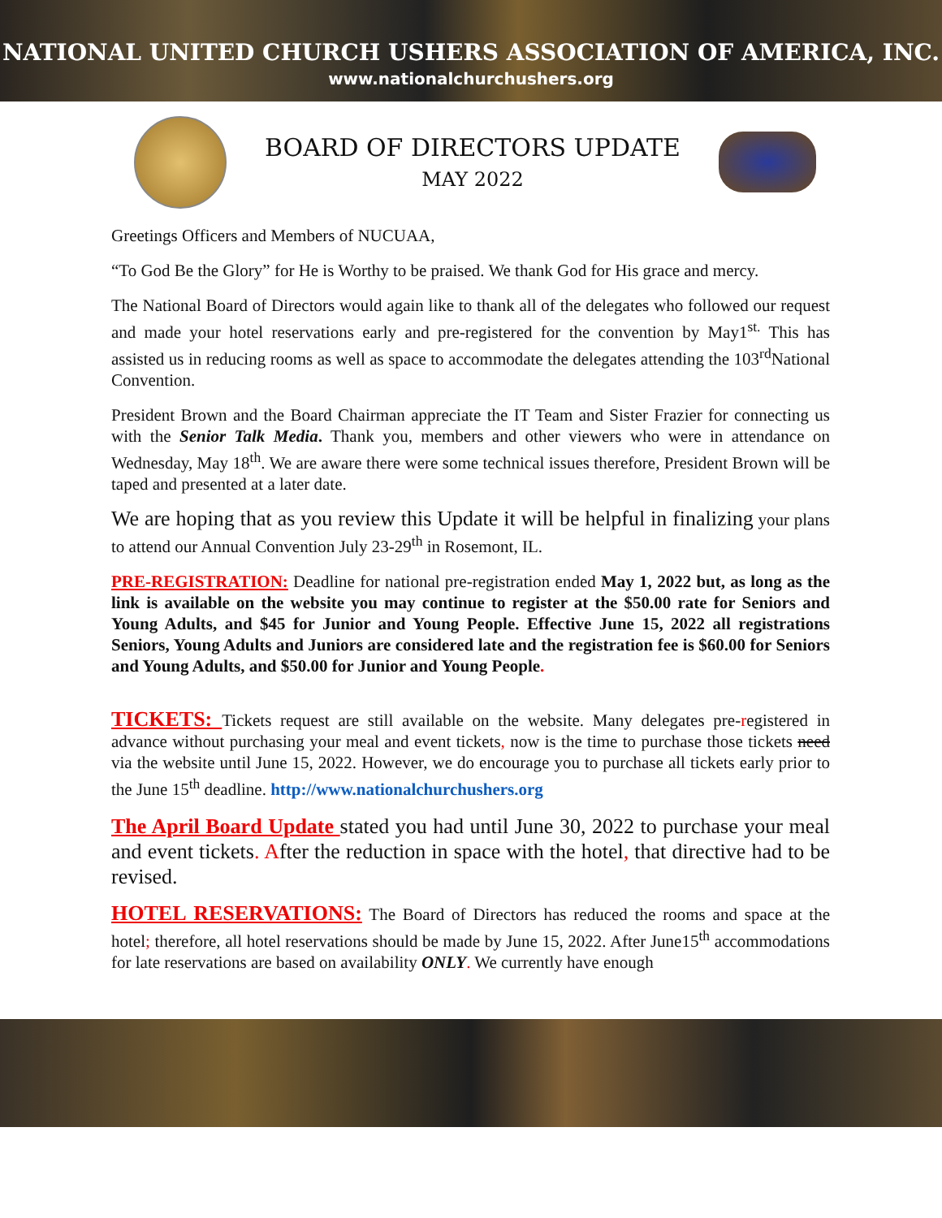NATIONAL UNITED CHURCH USHERS ASSOCIATION OF AMERICA, INC.
www.nationalchurchushers.org
BOARD OF DIRECTORS UPDATE
MAY 2022
Greetings Officers and Members of NUCUAA,
“To God Be the Glory” for He is Worthy to be praised. We thank God for His grace and mercy.
The National Board of Directors would again like to thank all of the delegates who followed our request and made your hotel reservations early and pre-registered for the convention by May1<sup>st.</sup> This has assisted us in reducing rooms as well as space to accommodate the delegates attending the 103<sup>rd</sup>National Convention.
President Brown and the Board Chairman appreciate the IT Team and Sister Frazier for connecting us with the Senior Talk Media. Thank you, members and other viewers who were in attendance on Wednesday, May 18<sup>th</sup>. We are aware there were some technical issues therefore, President Brown will be taped and presented at a later date.
We are hoping that as you review this Update it will be helpful in finalizing your plans to attend our Annual Convention July 23-29<sup>th</sup> in Rosemont, IL.
PRE-REGISTRATION: Deadline for national pre-registration ended May 1, 2022 but, as long as the link is available on the website you may continue to register at the $50.00 rate for Seniors and Young Adults, and $45 for Junior and Young People. Effective June 15, 2022 all registrations Seniors, Young Adults and Juniors are considered late and the registration fee is $60.00 for Seniors and Young Adults, and $50.00 for Junior and Young People.
TICKETS: Tickets request are still available on the website. Many delegates pre-registered in advance without purchasing your meal and event tickets, now is the time to purchase those tickets need via the website until June 15, 2022. However, we do encourage you to purchase all tickets early prior to the June 15<sup>th</sup> deadline. http://www.nationalchurchushers.org
The April Board Update stated you had until June 30, 2022 to purchase your meal and event tickets. After the reduction in space with the hotel, that directive had to be revised.
HOTEL RESERVATIONS: The Board of Directors has reduced the rooms and space at the hotel; therefore, all hotel reservations should be made by June 15, 2022. After June15<sup>th</sup> accommodations for late reservations are based on availability ONLY. We currently have enough